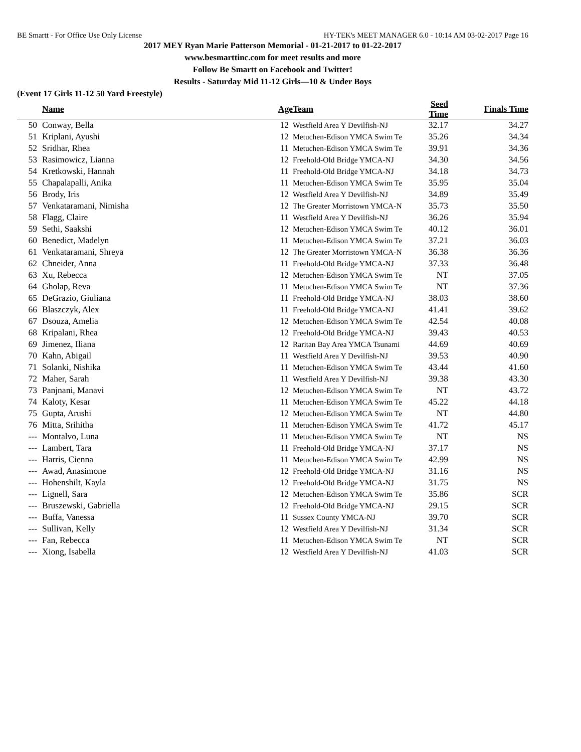BE Smartt - For Office Use Only License HY-TEK's MEET MANAGER 6.0 - 10:14 AM 03-02-2017 Page 16
2017 MEY Ryan Marie Patterson Memorial - 01-21-2017 to 01-22-2017
www.besmarttinc.com for meet results and more
Follow Be Smartt on Facebook and Twitter!
Results - Saturday Mid 11-12 Girls—10 & Under Boys
(Event 17 Girls 11-12 50 Yard Freestyle)
| | Name | Age | Team | Seed Time | Finals Time | |
| --- | --- | --- | --- | --- | --- | --- |
| 50 | Conway, Bella | 12 | Westfield Area Y Devilfish-NJ | 32.17 | 34.27 | |
| 51 | Kriplani, Ayushi | 12 | Metuchen-Edison YMCA Swim Te | 35.26 | 34.34 | |
| 52 | Sridhar, Rhea | 11 | Metuchen-Edison YMCA Swim Te | 39.91 | 34.36 | |
| 53 | Rasimowicz, Lianna | 12 | Freehold-Old Bridge YMCA-NJ | 34.30 | 34.56 | |
| 54 | Kretkowski, Hannah | 11 | Freehold-Old Bridge YMCA-NJ | 34.18 | 34.73 | |
| 55 | Chapalapalli, Anika | 11 | Metuchen-Edison YMCA Swim Te | 35.95 | 35.04 | |
| 56 | Brody, Iris | 12 | Westfield Area Y Devilfish-NJ | 34.89 | 35.49 | |
| 57 | Venkataramani, Nimisha | 12 | The Greater Morristown YMCA-N | 35.73 | 35.50 | |
| 58 | Flagg, Claire | 11 | Westfield Area Y Devilfish-NJ | 36.26 | 35.94 | |
| 59 | Sethi, Saakshi | 12 | Metuchen-Edison YMCA Swim Te | 40.12 | 36.01 | |
| 60 | Benedict, Madelyn | 11 | Metuchen-Edison YMCA Swim Te | 37.21 | 36.03 | |
| 61 | Venkataramani, Shreya | 12 | The Greater Morristown YMCA-N | 36.38 | 36.36 | |
| 62 | Chneider, Anna | 11 | Freehold-Old Bridge YMCA-NJ | 37.33 | 36.48 | |
| 63 | Xu, Rebecca | 12 | Metuchen-Edison YMCA Swim Te | NT | 37.05 | |
| 64 | Gholap, Reva | 11 | Metuchen-Edison YMCA Swim Te | NT | 37.36 | |
| 65 | DeGrazio, Giuliana | 11 | Freehold-Old Bridge YMCA-NJ | 38.03 | 38.60 | |
| 66 | Blaszczyk, Alex | 11 | Freehold-Old Bridge YMCA-NJ | 41.41 | 39.62 | |
| 67 | Dsouza, Amelia | 12 | Metuchen-Edison YMCA Swim Te | 42.54 | 40.08 | |
| 68 | Kripalani, Rhea | 12 | Freehold-Old Bridge YMCA-NJ | 39.43 | 40.53 | |
| 69 | Jimenez, Iliana | 12 | Raritan Bay Area YMCA Tsunami | 44.69 | 40.69 | |
| 70 | Kahn, Abigail | 11 | Westfield Area Y Devilfish-NJ | 39.53 | 40.90 | |
| 71 | Solanki, Nishika | 11 | Metuchen-Edison YMCA Swim Te | 43.44 | 41.60 | |
| 72 | Maher, Sarah | 11 | Westfield Area Y Devilfish-NJ | 39.38 | 43.30 | |
| 73 | Panjnani, Manavi | 12 | Metuchen-Edison YMCA Swim Te | NT | 43.72 | |
| 74 | Kaloty, Kesar | 11 | Metuchen-Edison YMCA Swim Te | 45.22 | 44.18 | |
| 75 | Gupta, Arushi | 12 | Metuchen-Edison YMCA Swim Te | NT | 44.80 | |
| 76 | Mitta, Srihitha | 11 | Metuchen-Edison YMCA Swim Te | 41.72 | 45.17 | |
| --- | Montalvo, Luna | 11 | Metuchen-Edison YMCA Swim Te | NT | NS | |
| --- | Lambert, Tara | 11 | Freehold-Old Bridge YMCA-NJ | 37.17 | NS | |
| --- | Harris, Cienna | 11 | Metuchen-Edison YMCA Swim Te | 42.99 | NS | |
| --- | Awad, Anasimone | 12 | Freehold-Old Bridge YMCA-NJ | 31.16 | NS | |
| --- | Hohenshilt, Kayla | 12 | Freehold-Old Bridge YMCA-NJ | 31.75 | NS | |
| --- | Lignell, Sara | 12 | Metuchen-Edison YMCA Swim Te | 35.86 | SCR | |
| --- | Bruszewski, Gabriella | 12 | Freehold-Old Bridge YMCA-NJ | 29.15 | SCR | |
| --- | Buffa, Vanessa | 11 | Sussex County YMCA-NJ | 39.70 | SCR | |
| --- | Sullivan, Kelly | 12 | Westfield Area Y Devilfish-NJ | 31.34 | SCR | |
| --- | Fan, Rebecca | 11 | Metuchen-Edison YMCA Swim Te | NT | SCR | |
| --- | Xiong, Isabella | 12 | Westfield Area Y Devilfish-NJ | 41.03 | SCR | |